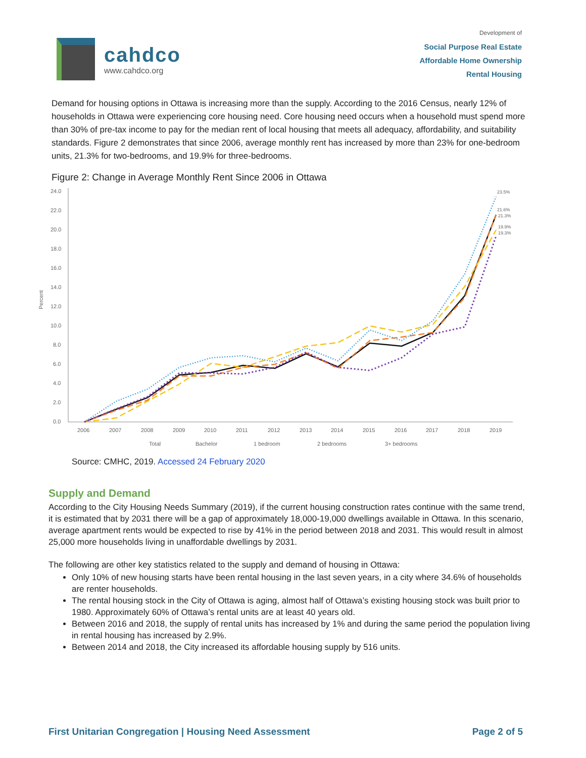cahdco
www.cahdco.org
Development of
Social Purpose Real Estate
Affordable Home Ownership
Rental Housing
Demand for housing options in Ottawa is increasing more than the supply. According to the 2016 Census, nearly 12% of households in Ottawa were experiencing core housing need. Core housing need occurs when a household must spend more than 30% of pre-tax income to pay for the median rent of local housing that meets all adequacy, affordability, and suitability standards. Figure 2 demonstrates that since 2006, average monthly rent has increased by more than 23% for one-bedroom units, 21.3% for two-bedrooms, and 19.9% for three-bedrooms.
Figure 2: Change in Average Monthly Rent Since 2006 in Ottawa
24.0
22.0
20.0
18.0
16.0
14.0
12.0
10.0
8.0
6.0
4.0
2.0
0.0
Percent
2006
2007
2008
2009
2010
2011
2012
2013
2014
2015
2016
2017
2018
2019
23.5%
21.6%
21.3%
19.9%
19.3%
Total
Bachelor
1 bedroom
2 bedrooms
3+ bedrooms
Source: CMHC, 2019. Accessed 24 February 2020
Supply and Demand
According to the City Housing Needs Summary (2019), if the current housing construction rates continue with the same trend, it is estimated that by 2031 there will be a gap of approximately 18,000-19,000 dwellings available in Ottawa. In this scenario, average apartment rents would be expected to rise by 41% in the period between 2018 and 2031. This would result in almost 25,000 more households living in unaffordable dwellings by 2031.
The following are other key statistics related to the supply and demand of housing in Ottawa:
Only 10% of new housing starts have been rental housing in the last seven years, in a city where 34.6% of households are renter households.
The rental housing stock in the City of Ottawa is aging, almost half of Ottawa’s existing housing stock was built prior to 1980. Approximately 60% of Ottawa’s rental units are at least 40 years old.
Between 2016 and 2018, the supply of rental units has increased by 1% and during the same period the population living in rental housing has increased by 2.9%.
Between 2014 and 2018, the City increased its affordable housing supply by 516 units.
First Unitarian Congregation | Housing Need Assessment Page 2 of 5